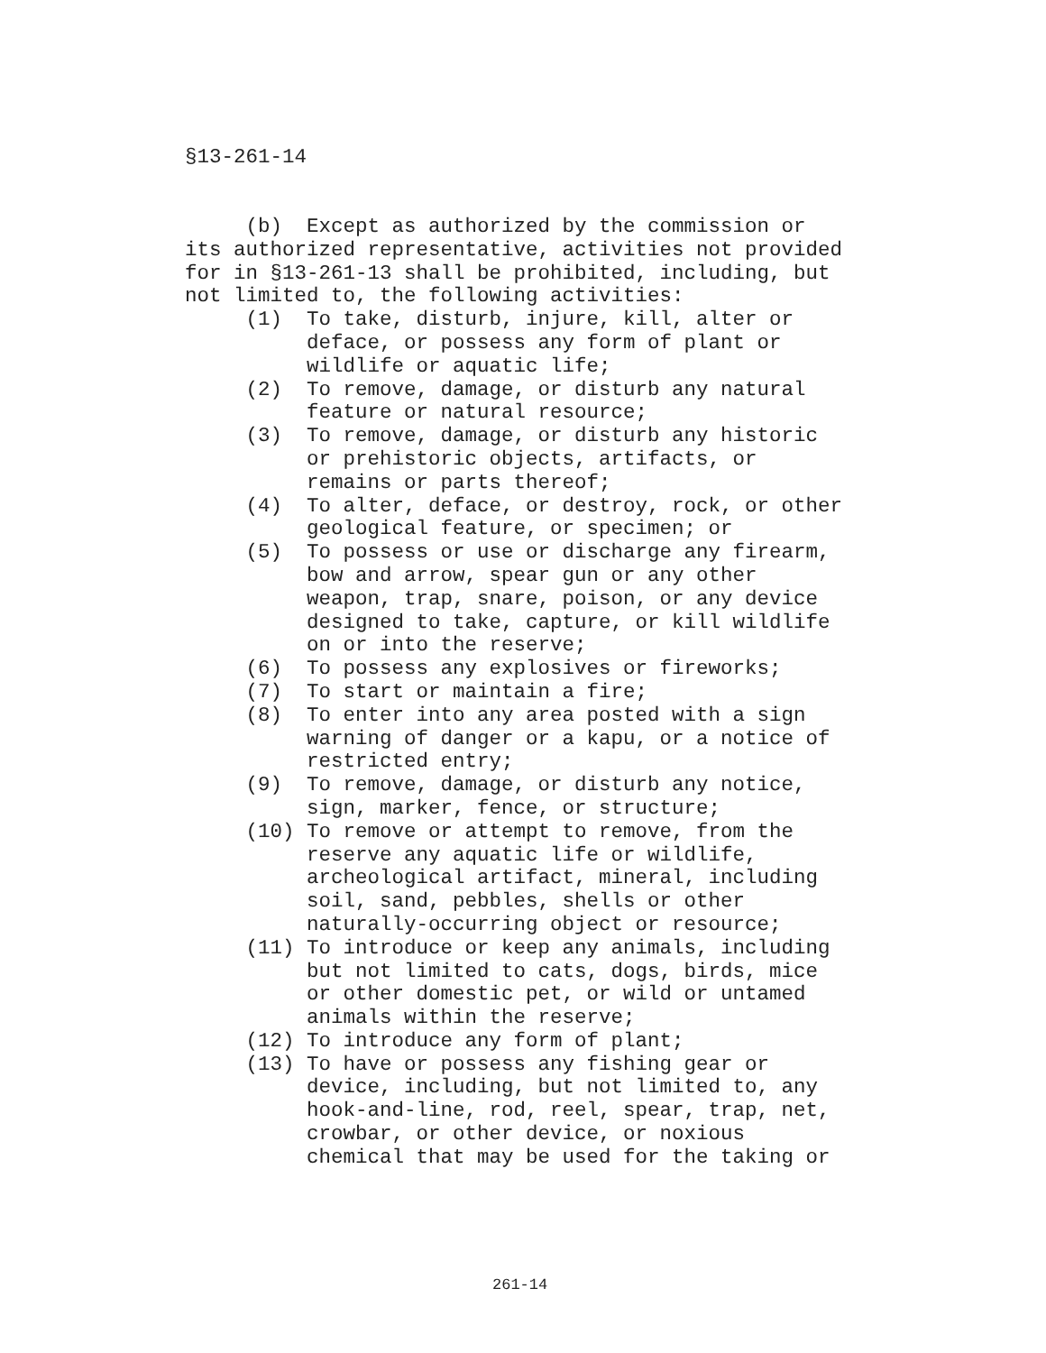§13-261-14
(b) Except as authorized by the commission or its authorized representative, activities not provided for in §13-261-13 shall be prohibited, including, but not limited to, the following activities: (1) To take, disturb, injure, kill, alter or deface, or possess any form of plant or wildlife or aquatic life; (2) To remove, damage, or disturb any natural feature or natural resource; (3) To remove, damage, or disturb any historic or prehistoric objects, artifacts, or remains or parts thereof; (4) To alter, deface, or destroy, rock, or other geological feature, or specimen; or (5) To possess or use or discharge any firearm, bow and arrow, spear gun or any other weapon, trap, snare, poison, or any device designed to take, capture, or kill wildlife on or into the reserve; (6) To possess any explosives or fireworks; (7) To start or maintain a fire; (8) To enter into any area posted with a sign warning of danger or a kapu, or a notice of restricted entry; (9) To remove, damage, or disturb any notice, sign, marker, fence, or structure; (10) To remove or attempt to remove, from the reserve any aquatic life or wildlife, archeological artifact, mineral, including soil, sand, pebbles, shells or other naturally-occurring object or resource; (11) To introduce or keep any animals, including but not limited to cats, dogs, birds, mice or other domestic pet, or wild or untamed animals within the reserve; (12) To introduce any form of plant; (13) To have or possess any fishing gear or device, including, but not limited to, any hook-and-line, rod, reel, spear, trap, net, crowbar, or other device, or noxious chemical that may be used for the taking or
261-14